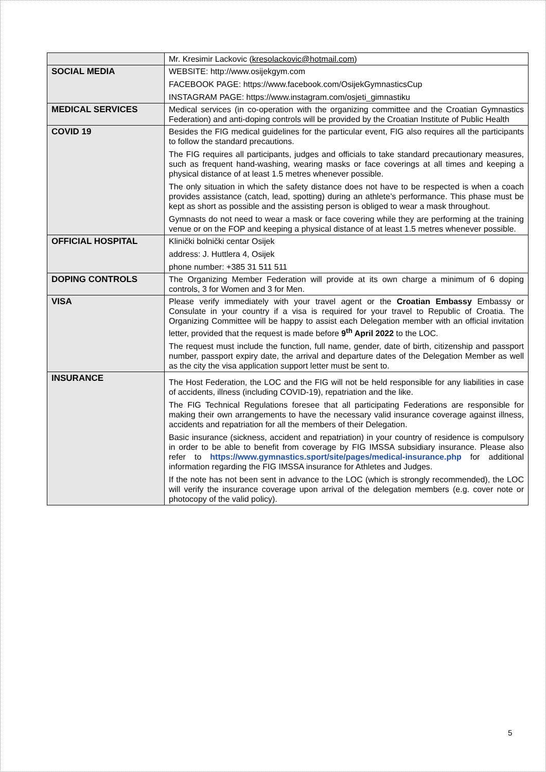| | Mr. Kresimir Lackovic ( kresolackovic@hotmail.com ) |
| SOCIAL MEDIA | WEBSITE: http://www.osijekgym.com FACEBOOK PAGE: https://www.facebook.com/OsijekGymnasticsCup INSTAGRAM PAGE: https://www.instagram.com/osjeti_gimnastiku |
| MEDICAL SERVICES | Medical services (in co-operation with the organizing committee and the Croatian Gymnastics Federation) and anti-doping controls will be provided by the Croatian Institute of Public Health |
| COVID 19 | Besides the FIG medical guidelines for the particular event, FIG also requires all the participants to follow the standard precautions. The FIG requires all participants, judges and officials to take standard precautionary measures, such as frequent hand-washing, wearing masks or face coverings at all times and keeping a physical distance of at least 1.5 metres whenever possible. The only situation in which the safety distance does not have to be respected is when a coach provides assistance (catch, lead, spotting) during an athlete’s performance. This phase must be kept as short as possible and the assisting person is obliged to wear a mask throughout. Gymnasts do not need to wear a mask or face covering while they are performing at the training venue or on the FOP and keeping a physical distance of at least 1.5 metres whenever possible. |
| OFFICIAL HOSPITAL | Klinički bolnički centar Osijek address: J. Huttlera 4, Osijek phone number: +385 31 511 511 |
| DOPING CONTROLS | The Organizing Member Federation will provide at its own charge a minimum of 6 doping controls, 3 for Women and 3 for Men. |
| VISA | Please verify immediately with your travel agent or the Croatian Embassy Embassy or Consulate in your country if a visa is required for your travel to Republic of Croatia. The Organizing Committee will be happy to assist each Delegation member with an official invitation letter, provided that the request is made before 9<sup>th</sup> April 2022 to the LOC. The request must include the function, full name, gender, date of birth, citizenship and passport number, passport expiry date, the arrival and departure dates of the Delegation Member as well as the city the visa application support letter must be sent to. |
| INSURANCE | The Host Federation, the LOC and the FIG will not be held responsible for any liabilities in case of accidents, illness (including COVID-19), repatriation and the like. The FIG Technical Regulations foresee that all participating Federations are responsible for making their own arrangements to have the necessary valid insurance coverage against illness, accidents and repatriation for all the members of their Delegation. Basic insurance (sickness, accident and repatriation) in your country of residence is compulsory in order to be able to benefit from coverage by FIG IMSSA subsidiary insurance. Please also refer to https://www.gymnastics.sport/site/pages/medical-insurance.php for additional information regarding the FIG IMSSA insurance for Athletes and Judges. If the note has not been sent in advance to the LOC (which is strongly recommended), the LOC will verify the insurance coverage upon arrival of the delegation members (e.g. cover note or photocopy of the valid policy). |
5